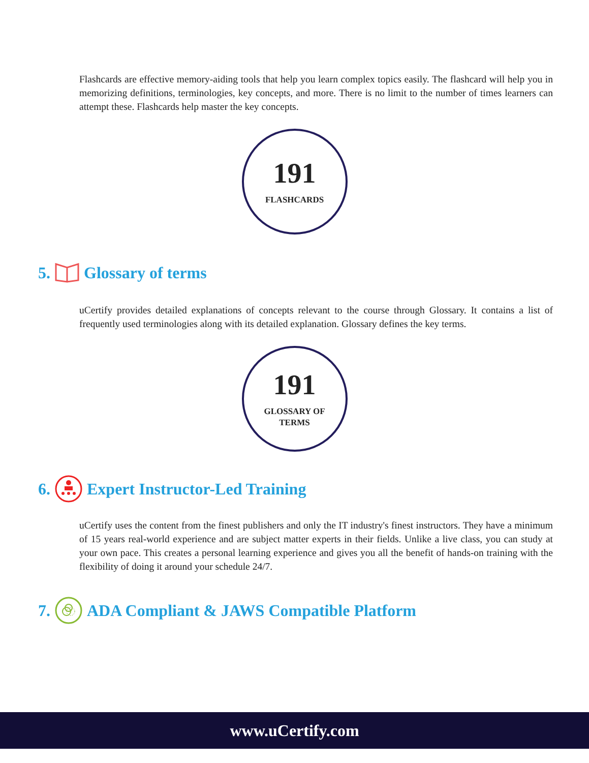Flashcards are effective memory-aiding tools that help you learn complex topics easily. The flashcard will help you in memorizing definitions, terminologies, key concepts, and more. There is no limit to the number of times learners can attempt these. Flashcards help master the key concepts.
191
FLASHCARDS
5. Glossary of terms
uCertify provides detailed explanations of concepts relevant to the course through Glossary. It contains a list of frequently used terminologies along with its detailed explanation. Glossary defines the key terms.
191
GLOSSARY OF
TERMS
6. Expert Instructor-Led Training
uCertify uses the content from the finest publishers and only the IT industry's finest instructors. They have a minimum of 15 years real-world experience and are subject matter experts in their fields. Unlike a live class, you can study at your own pace. This creates a personal learning experience and gives you all the benefit of hands-on training with the flexibility of doing it around your schedule 24/7.
7. ADA Compliant & JAWS Compatible Platform
www.uCertify.com